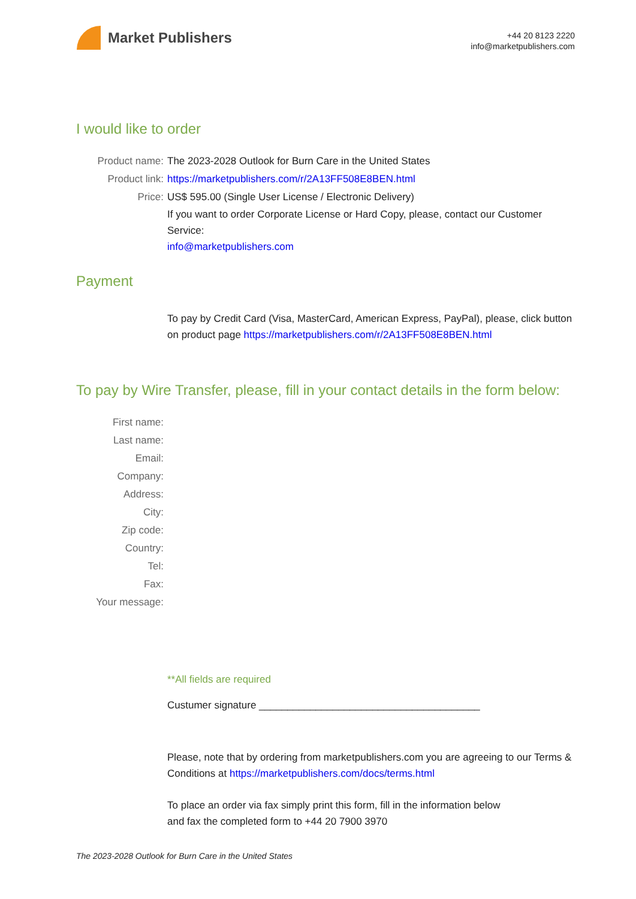Market Publishers
+44 20 8123 2220
info@marketpublishers.com
I would like to order
Product name: The 2023-2028 Outlook for Burn Care in the United States
Product link: https://marketpublishers.com/r/2A13FF508E8BEN.html
Price: US$ 595.00 (Single User License / Electronic Delivery)
If you want to order Corporate License or Hard Copy, please, contact our Customer Service:
info@marketpublishers.com
Payment
To pay by Credit Card (Visa, MasterCard, American Express, PayPal), please, click button on product page https://marketpublishers.com/r/2A13FF508E8BEN.html
To pay by Wire Transfer, please, fill in your contact details in the form below:
First name:
Last name:
Email:
Company:
Address:
City:
Zip code:
Country:
Tel:
Fax:
Your message:
**All fields are required
Custumer signature _______________________________________
Please, note that by ordering from marketpublishers.com you are agreeing to our Terms & Conditions at https://marketpublishers.com/docs/terms.html
To place an order via fax simply print this form, fill in the information below
and fax the completed form to +44 20 7900 3970
The 2023-2028 Outlook for Burn Care in the United States